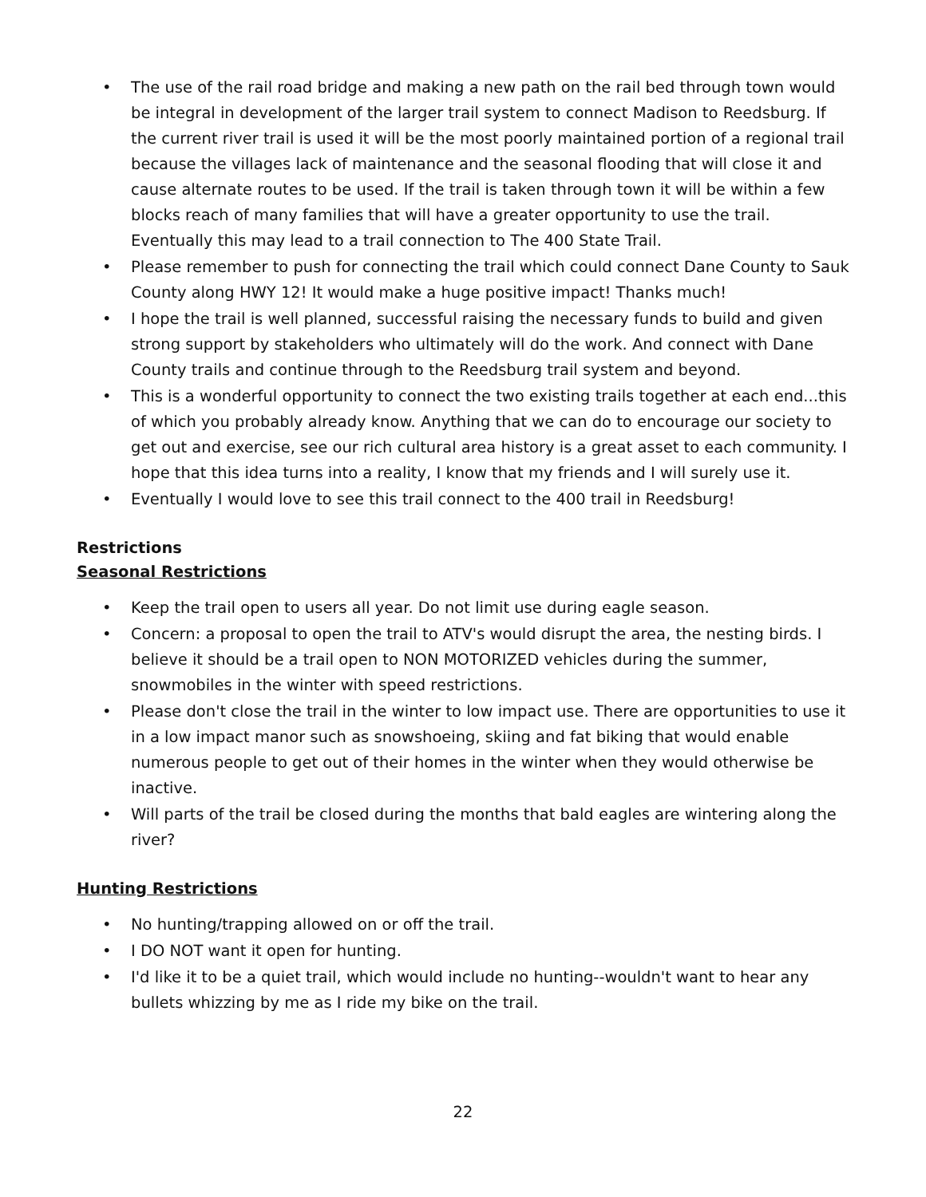• The use of the rail road bridge and making a new path on the rail bed through town would be integral in development of the larger trail system to connect Madison to Reedsburg. If the current river trail is used it will be the most poorly maintained portion of a regional trail because the villages lack of maintenance and the seasonal flooding that will close it and cause alternate routes to be used. If the trail is taken through town it will be within a few blocks reach of many families that will have a greater opportunity to use the trail. Eventually this may lead to a trail connection to The 400 State Trail.
• Please remember to push for connecting the trail which could connect Dane County to Sauk County along HWY 12! It would make a huge positive impact! Thanks much!
• I hope the trail is well planned, successful raising the necessary funds to build and given strong support by stakeholders who ultimately will do the work. And connect with Dane County trails and continue through to the Reedsburg trail system and beyond.
• This is a wonderful opportunity to connect the two existing trails together at each end...this of which you probably already know. Anything that we can do to encourage our society to get out and exercise, see our rich cultural area history is a great asset to each community. I hope that this idea turns into a reality, I know that my friends and I will surely use it.
• Eventually I would love to see this trail connect to the 400 trail in Reedsburg!
Restrictions
Seasonal Restrictions
• Keep the trail open to users all year. Do not limit use during eagle season.
• Concern: a proposal to open the trail to ATV's would disrupt the area, the nesting birds. I believe it should be a trail open to NON MOTORIZED vehicles during the summer, snowmobiles in the winter with speed restrictions.
• Please don't close the trail in the winter to low impact use. There are opportunities to use it in a low impact manor such as snowshoeing, skiing and fat biking that would enable numerous people to get out of their homes in the winter when they would otherwise be inactive.
• Will parts of the trail be closed during the months that bald eagles are wintering along the river?
Hunting Restrictions
• No hunting/trapping allowed on or off the trail.
• I DO NOT want it open for hunting.
• I'd like it to be a quiet trail, which would include no hunting--wouldn't want to hear any bullets whizzing by me as I ride my bike on the trail.
22